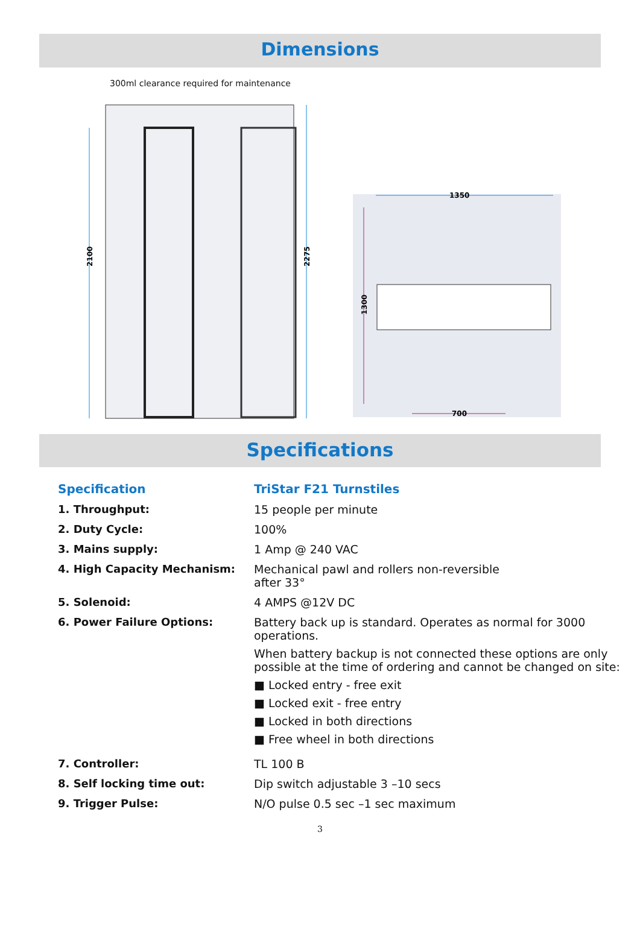Dimensions
300ml clearance required for maintenance
2100
2275
1350
1300
700
Specifications
| Specification | TriStar F21 Turnstiles |
| 1. Throughput: | 15 people per minute |
| 2. Duty Cycle: | 100% |
| 3. Mains supply: | 1 Amp @ 240 VAC |
| 4. High Capacity Mechanism: | Mechanical pawl and rollers non-reversible after 33° |
| 5. Solenoid: | 4 AMPS @12V DC |
| 6. Power Failure Options: | Battery back up is standard. Operates as normal for 3000 operations. When battery backup is not connected these options are only possible at the time of ordering and cannot be changed on site: ■ Locked entry - free exit ■ Locked exit - free entry ■ Locked in both directions ■ Free wheel in both directions |
| 7. Controller: | TL 100 B |
| 8. Self locking time out: | Dip switch adjustable 3 –10 secs |
| 9. Trigger Pulse: | N/O pulse 0.5 sec –1 sec maximum |
3